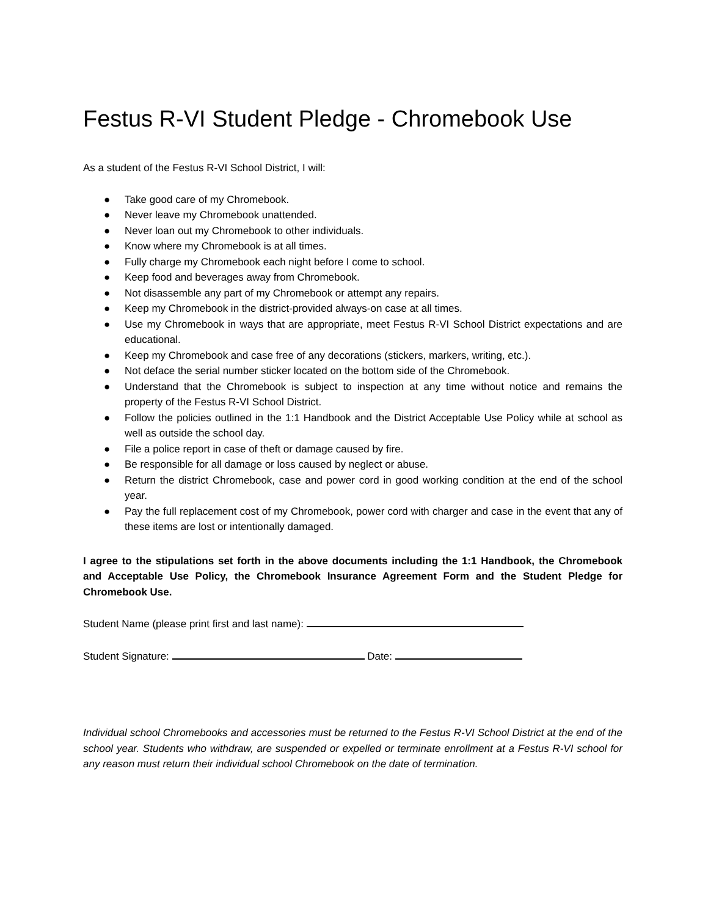Festus R-VI Student Pledge - Chromebook Use
As a student of the Festus R-VI School District, I will:
● Take good care of my Chromebook.
● Never leave my Chromebook unattended.
● Never loan out my Chromebook to other individuals.
● Know where my Chromebook is at all times.
● Fully charge my Chromebook each night before I come to school.
● Keep food and beverages away from Chromebook.
● Not disassemble any part of my Chromebook or attempt any repairs.
● Keep my Chromebook in the district-provided always-on case at all times.
● Use my Chromebook in ways that are appropriate, meet Festus R-VI School District expectations and are educational.
● Keep my Chromebook and case free of any decorations (stickers, markers, writing, etc.).
● Not deface the serial number sticker located on the bottom side of the Chromebook.
● Understand that the Chromebook is subject to inspection at any time without notice and remains the property of the Festus R-VI School District.
● Follow the policies outlined in the 1:1 Handbook and the District Acceptable Use Policy while at school as well as outside the school day.
● File a police report in case of theft or damage caused by fire.
● Be responsible for all damage or loss caused by neglect or abuse.
● Return the district Chromebook, case and power cord in good working condition at the end of the school year.
● Pay the full replacement cost of my Chromebook, power cord with charger and case in the event that any of these items are lost or intentionally damaged.
I agree to the stipulations set forth in the above documents including the 1:1 Handbook, the Chromebook and Acceptable Use Policy, the Chromebook Insurance Agreement Form and the Student Pledge for Chromebook Use.
Student Name (please print first and last name):
Student Signature: Date:
Individual school Chromebooks and accessories must be returned to the Festus R-VI School District at the end of the school year. Students who withdraw, are suspended or expelled or terminate enrollment at a Festus R-VI school for any reason must return their individual school Chromebook on the date of termination.